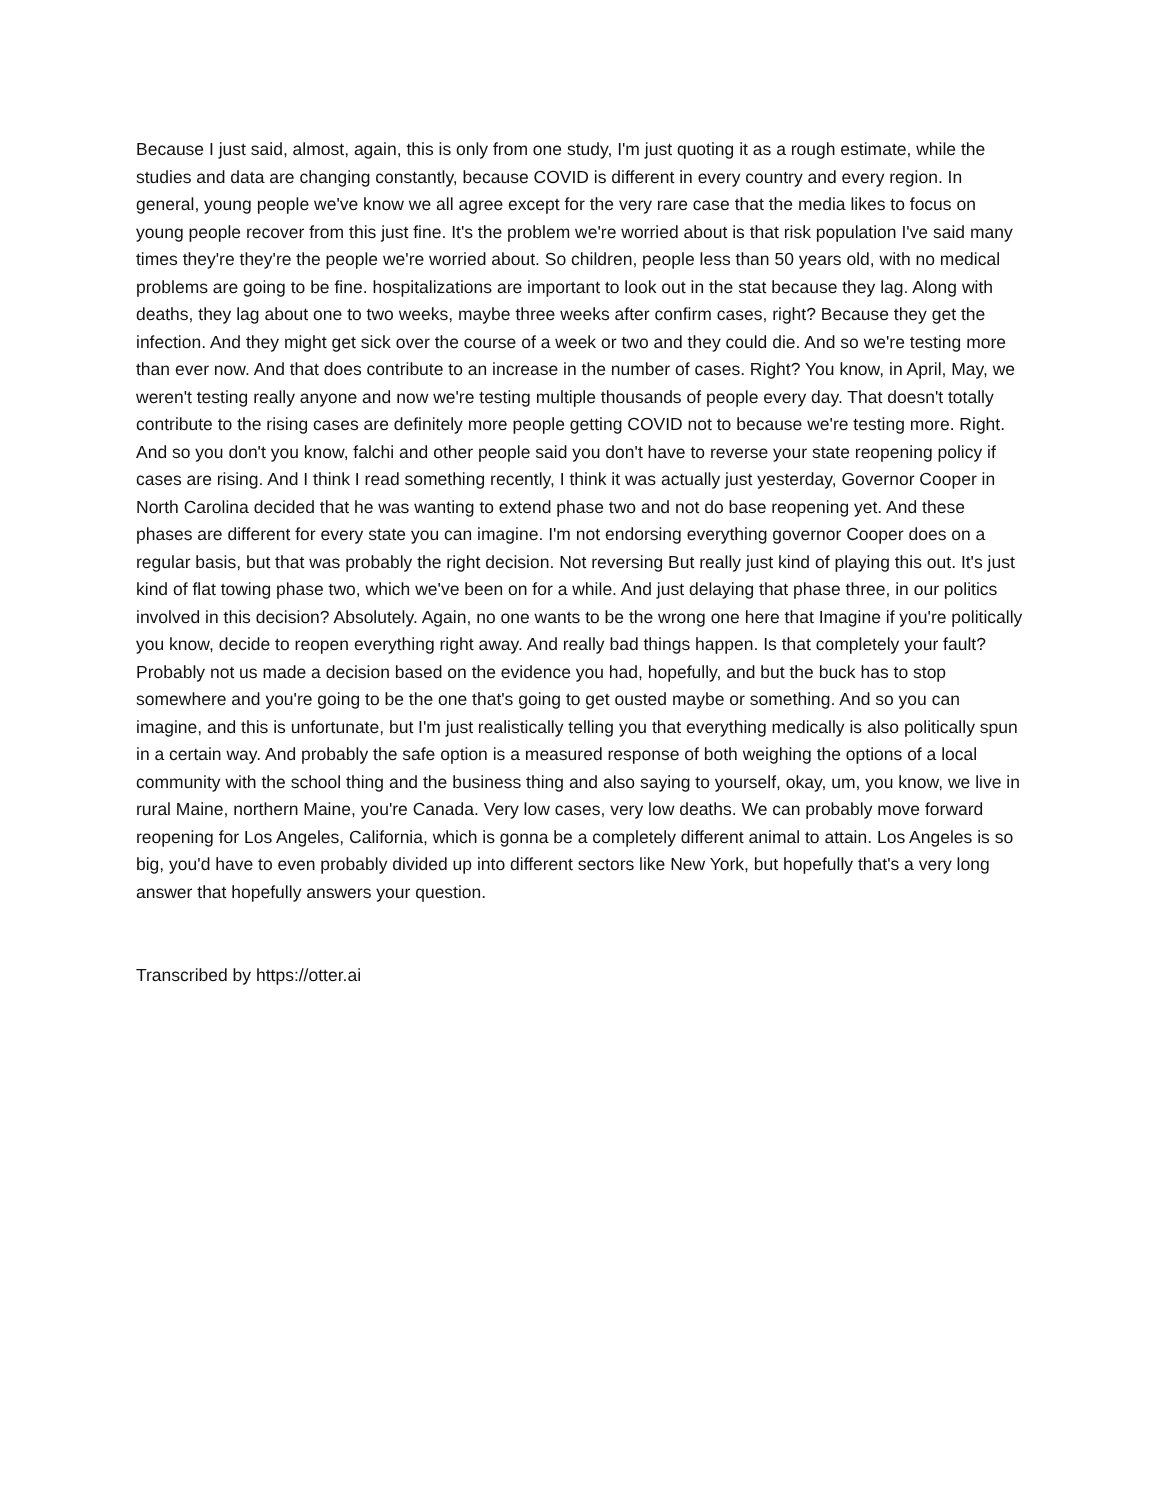Because I just said, almost, again, this is only from one study, I'm just quoting it as a rough estimate, while the studies and data are changing constantly, because COVID is different in every country and every region. In general, young people we've know we all agree except for the very rare case that the media likes to focus on young people recover from this just fine. It's the problem we're worried about is that risk population I've said many times they're they're the people we're worried about. So children, people less than 50 years old, with no medical problems are going to be fine. hospitalizations are important to look out in the stat because they lag. Along with deaths, they lag about one to two weeks, maybe three weeks after confirm cases, right? Because they get the infection. And they might get sick over the course of a week or two and they could die. And so we're testing more than ever now. And that does contribute to an increase in the number of cases. Right? You know, in April, May, we weren't testing really anyone and now we're testing multiple thousands of people every day. That doesn't totally contribute to the rising cases are definitely more people getting COVID not to because we're testing more. Right. And so you don't you know, falchi and other people said you don't have to reverse your state reopening policy if cases are rising. And I think I read something recently, I think it was actually just yesterday, Governor Cooper in North Carolina decided that he was wanting to extend phase two and not do base reopening yet. And these phases are different for every state you can imagine. I'm not endorsing everything governor Cooper does on a regular basis, but that was probably the right decision. Not reversing But really just kind of playing this out. It's just kind of flat towing phase two, which we've been on for a while. And just delaying that phase three, in our politics involved in this decision? Absolutely. Again, no one wants to be the wrong one here that Imagine if you're politically you know, decide to reopen everything right away. And really bad things happen. Is that completely your fault? Probably not us made a decision based on the evidence you had, hopefully, and but the buck has to stop somewhere and you're going to be the one that's going to get ousted maybe or something. And so you can imagine, and this is unfortunate, but I'm just realistically telling you that everything medically is also politically spun in a certain way. And probably the safe option is a measured response of both weighing the options of a local community with the school thing and the business thing and also saying to yourself, okay, um, you know, we live in rural Maine, northern Maine, you're Canada. Very low cases, very low deaths. We can probably move forward reopening for Los Angeles, California, which is gonna be a completely different animal to attain. Los Angeles is so big, you'd have to even probably divided up into different sectors like New York, but hopefully that's a very long answer that hopefully answers your question.
Transcribed by https://otter.ai